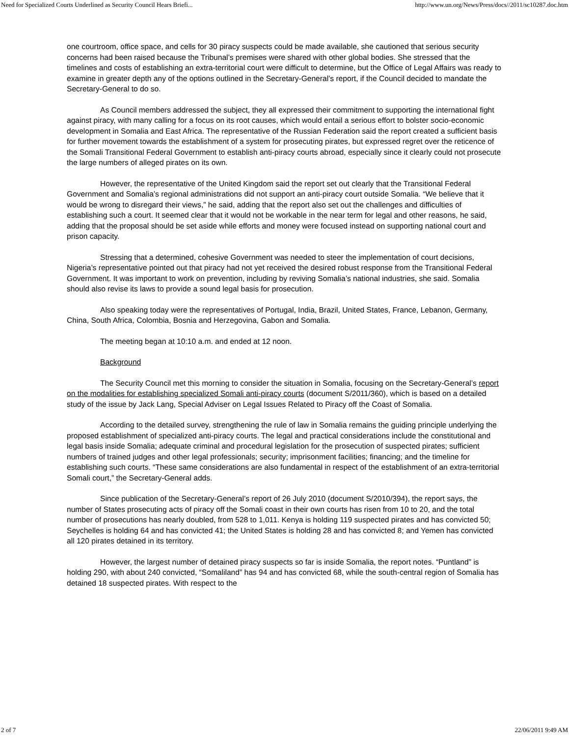Need for Specialized Courts Underlined as Security Council Hears Briefi... http://www.un.org/News/Press/docs//2011/sc10287.doc.htm
one courtroom, office space, and cells for 30 piracy suspects could be made available, she cautioned that serious security concerns had been raised because the Tribunal’s premises were shared with other global bodies. She stressed that the timelines and costs of establishing an extra-territorial court were difficult to determine, but the Office of Legal Affairs was ready to examine in greater depth any of the options outlined in the Secretary-General’s report, if the Council decided to mandate the Secretary-General to do so.
As Council members addressed the subject, they all expressed their commitment to supporting the international fight against piracy, with many calling for a focus on its root causes, which would entail a serious effort to bolster socio-economic development in Somalia and East Africa. The representative of the Russian Federation said the report created a sufficient basis for further movement towards the establishment of a system for prosecuting pirates, but expressed regret over the reticence of the Somali Transitional Federal Government to establish anti-piracy courts abroad, especially since it clearly could not prosecute the large numbers of alleged pirates on its own.
However, the representative of the United Kingdom said the report set out clearly that the Transitional Federal Government and Somalia’s regional administrations did not support an anti-piracy court outside Somalia. “We believe that it would be wrong to disregard their views,” he said, adding that the report also set out the challenges and difficulties of establishing such a court. It seemed clear that it would not be workable in the near term for legal and other reasons, he said, adding that the proposal should be set aside while efforts and money were focused instead on supporting national court and prison capacity.
Stressing that a determined, cohesive Government was needed to steer the implementation of court decisions, Nigeria’s representative pointed out that piracy had not yet received the desired robust response from the Transitional Federal Government. It was important to work on prevention, including by reviving Somalia’s national industries, she said. Somalia should also revise its laws to provide a sound legal basis for prosecution.
Also speaking today were the representatives of Portugal, India, Brazil, United States, France, Lebanon, Germany, China, South Africa, Colombia, Bosnia and Herzegovina, Gabon and Somalia.
The meeting began at 10:10 a.m. and ended at 12 noon.
Background
The Security Council met this morning to consider the situation in Somalia, focusing on the Secretary-General’s report on the modalities for establishing specialized Somali anti-piracy courts (document S/2011/360), which is based on a detailed study of the issue by Jack Lang, Special Adviser on Legal Issues Related to Piracy off the Coast of Somalia.
According to the detailed survey, strengthening the rule of law in Somalia remains the guiding principle underlying the proposed establishment of specialized anti-piracy courts. The legal and practical considerations include the constitutional and legal basis inside Somalia; adequate criminal and procedural legislation for the prosecution of suspected pirates; sufficient numbers of trained judges and other legal professionals; security; imprisonment facilities; financing; and the timeline for establishing such courts. “These same considerations are also fundamental in respect of the establishment of an extra-territorial Somali court,” the Secretary-General adds.
Since publication of the Secretary-General’s report of 26 July 2010 (document S/2010/394), the report says, the number of States prosecuting acts of piracy off the Somali coast in their own courts has risen from 10 to 20, and the total number of prosecutions has nearly doubled, from 528 to 1,011. Kenya is holding 119 suspected pirates and has convicted 50; Seychelles is holding 64 and has convicted 41; the United States is holding 28 and has convicted 8; and Yemen has convicted all 120 pirates detained in its territory.
However, the largest number of detained piracy suspects so far is inside Somalia, the report notes. “Puntland” is holding 290, with about 240 convicted, “Somaliland” has 94 and has convicted 68, while the south-central region of Somalia has detained 18 suspected pirates. With respect to the
2 of 7 22/06/2011 9:49 AM